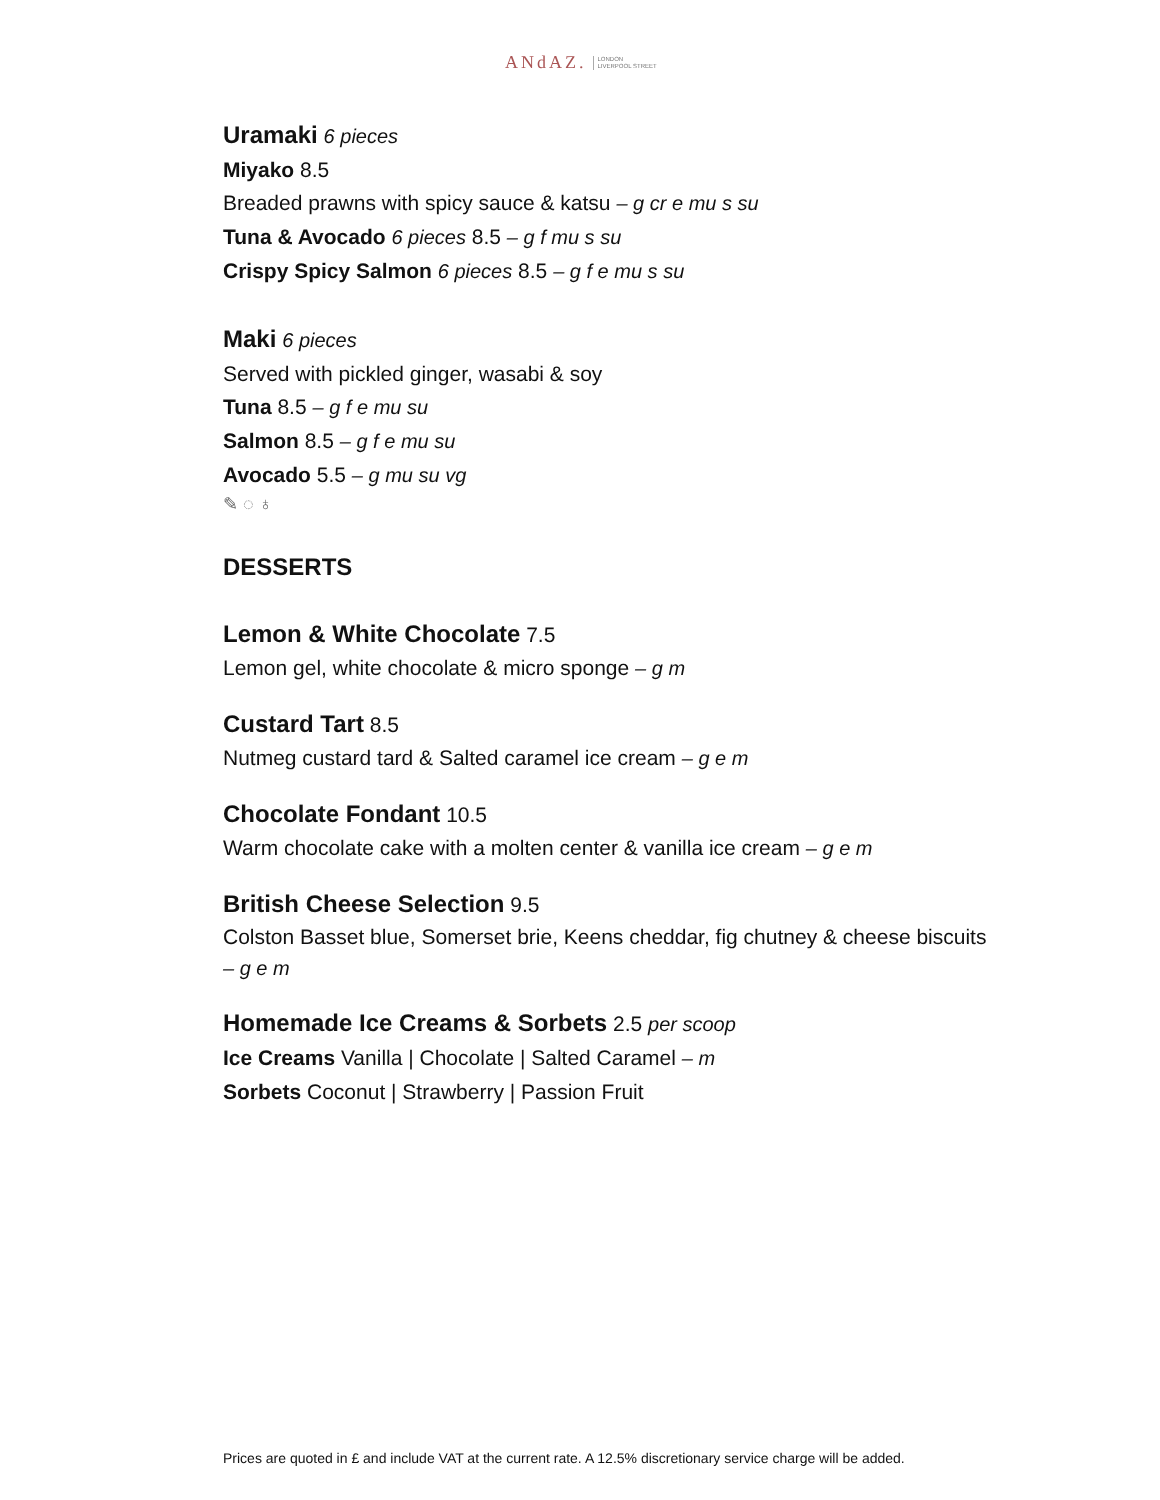ANdAZ. LONDON
LIVERPOOL STREET
Uramaki 6 pieces
Miyako 8.5
Breaded prawns with spicy sauce & katsu – g cr e mu s su
Tuna & Avocado 6 pieces 8.5 – g f mu s su
Crispy Spicy Salmon 6 pieces 8.5 – g f e mu s su
Maki 6 pieces
Served with pickled ginger, wasabi & soy
Tuna 8.5 – g f e mu su
Salmon 8.5 – g f e mu su
Avocado 5.5 – g mu su vg
✎ ◌ ♁
DESSERTS
Lemon & White Chocolate 7.5
Lemon gel, white chocolate & micro sponge – g m
Custard Tart 8.5
Nutmeg custard tard & Salted caramel ice cream – g e m
Chocolate Fondant 10.5
Warm chocolate cake with a molten center & vanilla ice cream – g e m
British Cheese Selection 9.5
Colston Basset blue, Somerset brie, Keens cheddar, fig chutney & cheese biscuits – g e m
Homemade Ice Creams & Sorbets 2.5 per scoop
Ice Creams Vanilla | Chocolate | Salted Caramel – m
Sorbets Coconut | Strawberry | Passion Fruit
Prices are quoted in £ and include VAT at the current rate. A 12.5% discretionary service charge will be added.